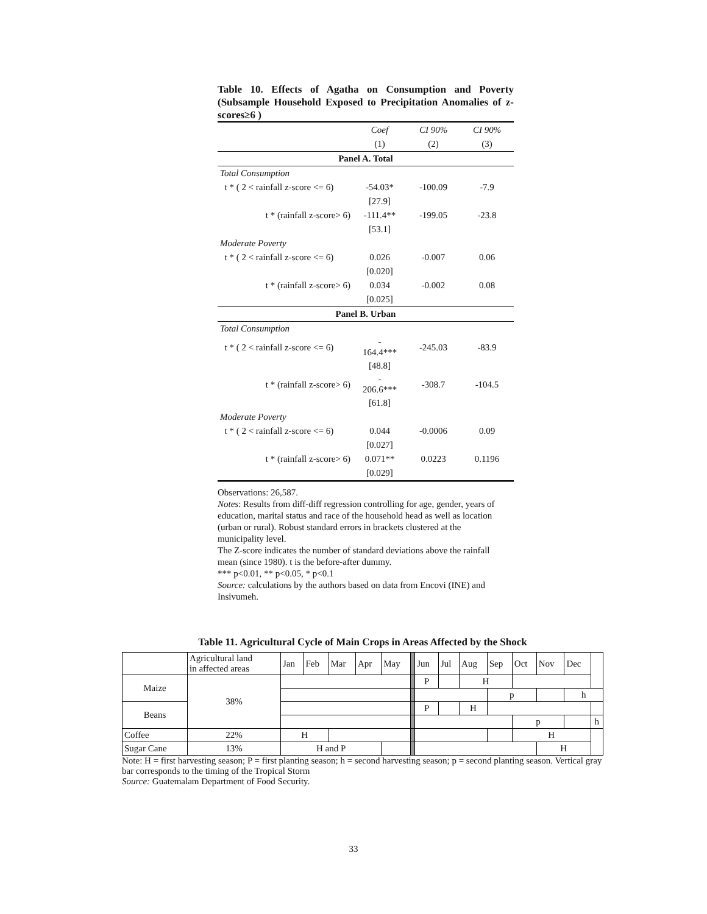Table 10. Effects of Agatha on Consumption and Poverty (Subsample Household Exposed to Precipitation Anomalies of z-scores≥6 )
| | Coef | CI 90% | CI 90% |
| | (1) | (2) | (3) |
| Panel A. Total | | | |
| Total Consumption | | | |
| t * ( 2 < rainfall z-score <= 6) | -54.03* | -100.09 | -7.9 |
| | [27.9] | | |
| t * (rainfall z-score> 6) | -111.4** | -199.05 | -23.8 |
| | [53.1] | | |
| Moderate Poverty | | | |
| t * ( 2 < rainfall z-score <= 6) | 0.026 | -0.007 | 0.06 |
| | [0.020] | | |
| t * (rainfall z-score> 6) | 0.034 | -0.002 | 0.08 |
| | [0.025] | | |
| Panel B. Urban | | | |
| Total Consumption | | | |
| t * ( 2 < rainfall z-score <= 6) | - 164.4*** | -245.03 | -83.9 |
| | [48.8] | | |
| t * (rainfall z-score> 6) | - 206.6*** | -308.7 | -104.5 |
| | [61.8] | | |
| Moderate Poverty | | | |
| t * ( 2 < rainfall z-score <= 6) | 0.044 | -0.0006 | 0.09 |
| | [0.027] | | |
| t * (rainfall z-score> 6) | 0.071** | 0.0223 | 0.1196 |
| | [0.029] | | |
Observations: 26,587.
Notes: Results from diff-diff regression controlling for age, gender, years of education, marital status and race of the household head as well as location (urban or rural). Robust standard errors in brackets clustered at the municipality level.
The Z-score indicates the number of standard deviations above the rainfall mean (since 1980). t is the before-after dummy.
*** p<0.01, ** p<0.05, * p<0.1
Source: calculations by the authors based on data from Encovi (INE) and Insivumeh.
Table 11. Agricultural Cycle of Main Crops in Areas Affected by the Shock
| | Agricultural land in affected areas | Jan | Feb | Mar | Apr | May | | Jun | Jul | Aug | Sep | Oct | Nov | Dec | |
| Maize | 38% | | | | | | | P | | H | | | | | |
| | | | | | | | | | | | p | | | h | |
| Beans | | | | | | | | P | | H | | | | | |
| | | | | | | | | | | | | p | | | h |
| Coffee | 22% | H | | | | | | | | | | H | | | |
| Sugar Cane | 13% | H and P | | | | | | | | | | | H | | |
Note: H = first harvesting season; P = first planting season; h = second harvesting season; p = second planting season. Vertical gray bar corresponds to the timing of the Tropical Storm
Source: Guatemalam Department of Food Security.
33